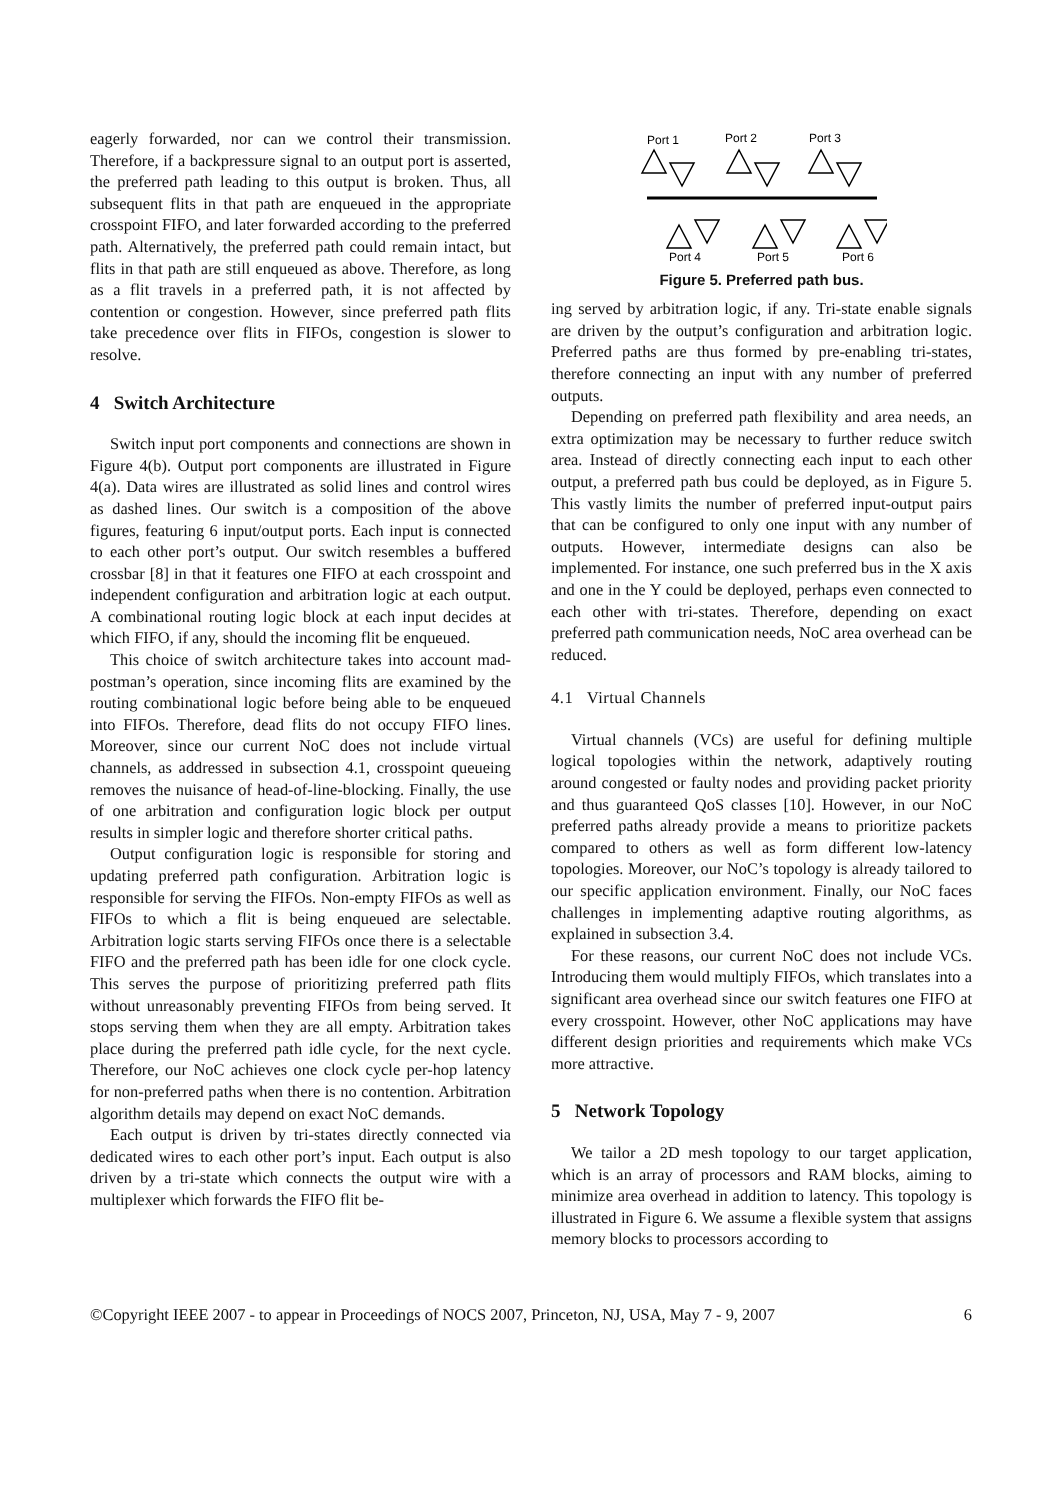eagerly forwarded, nor can we control their transmission. Therefore, if a backpressure signal to an output port is asserted, the preferred path leading to this output is broken. Thus, all subsequent flits in that path are enqueued in the appropriate crosspoint FIFO, and later forwarded according to the preferred path. Alternatively, the preferred path could remain intact, but flits in that path are still enqueued as above. Therefore, as long as a flit travels in a preferred path, it is not affected by contention or congestion. However, since preferred path flits take precedence over flits in FIFOs, congestion is slower to resolve.
4 Switch Architecture
Switch input port components and connections are shown in Figure 4(b). Output port components are illustrated in Figure 4(a). Data wires are illustrated as solid lines and control wires as dashed lines. Our switch is a composition of the above figures, featuring 6 input/output ports. Each input is connected to each other port’s output. Our switch resembles a buffered crossbar [8] in that it features one FIFO at each crosspoint and independent configuration and arbitration logic at each output. A combinational routing logic block at each input decides at which FIFO, if any, should the incoming flit be enqueued.
This choice of switch architecture takes into account mad-postman’s operation, since incoming flits are examined by the routing combinational logic before being able to be enqueued into FIFOs. Therefore, dead flits do not occupy FIFO lines. Moreover, since our current NoC does not include virtual channels, as addressed in subsection 4.1, crosspoint queueing removes the nuisance of head-of-line-blocking. Finally, the use of one arbitration and configuration logic block per output results in simpler logic and therefore shorter critical paths.
Output configuration logic is responsible for storing and updating preferred path configuration. Arbitration logic is responsible for serving the FIFOs. Non-empty FIFOs as well as FIFOs to which a flit is being enqueued are selectable. Arbitration logic starts serving FIFOs once there is a selectable FIFO and the preferred path has been idle for one clock cycle. This serves the purpose of prioritizing preferred path flits without unreasonably preventing FIFOs from being served. It stops serving them when they are all empty. Arbitration takes place during the preferred path idle cycle, for the next cycle. Therefore, our NoC achieves one clock cycle per-hop latency for non-preferred paths when there is no contention. Arbitration algorithm details may depend on exact NoC demands.
Each output is driven by tri-states directly connected via dedicated wires to each other port’s input. Each output is also driven by a tri-state which connects the output wire with a multiplexer which forwards the FIFO flit be-
Port 1
Port 2
Port 3
Port 4
Port 5
Port 6
Figure 5. Preferred path bus.
ing served by arbitration logic, if any. Tri-state enable signals are driven by the output’s configuration and arbitration logic. Preferred paths are thus formed by pre-enabling tri-states, therefore connecting an input with any number of preferred outputs.
Depending on preferred path flexibility and area needs, an extra optimization may be necessary to further reduce switch area. Instead of directly connecting each input to each other output, a preferred path bus could be deployed, as in Figure 5. This vastly limits the number of preferred input-output pairs that can be configured to only one input with any number of outputs. However, intermediate designs can also be implemented. For instance, one such preferred bus in the X axis and one in the Y could be deployed, perhaps even connected to each other with tri-states. Therefore, depending on exact preferred path communication needs, NoC area overhead can be reduced.
4.1 Virtual Channels
Virtual channels (VCs) are useful for defining multiple logical topologies within the network, adaptively routing around congested or faulty nodes and providing packet priority and thus guaranteed QoS classes [10]. However, in our NoC preferred paths already provide a means to prioritize packets compared to others as well as form different low-latency topologies. Moreover, our NoC’s topology is already tailored to our specific application environment. Finally, our NoC faces challenges in implementing adaptive routing algorithms, as explained in subsection 3.4.
For these reasons, our current NoC does not include VCs. Introducing them would multiply FIFOs, which translates into a significant area overhead since our switch features one FIFO at every crosspoint. However, other NoC applications may have different design priorities and requirements which make VCs more attractive.
5 Network Topology
We tailor a 2D mesh topology to our target application, which is an array of processors and RAM blocks, aiming to minimize area overhead in addition to latency. This topology is illustrated in Figure 6. We assume a flexible system that assigns memory blocks to processors according to
©Copyright IEEE 2007 - to appear in Proceedings of NOCS 2007, Princeton, NJ, USA, May 7 - 9, 2007 6